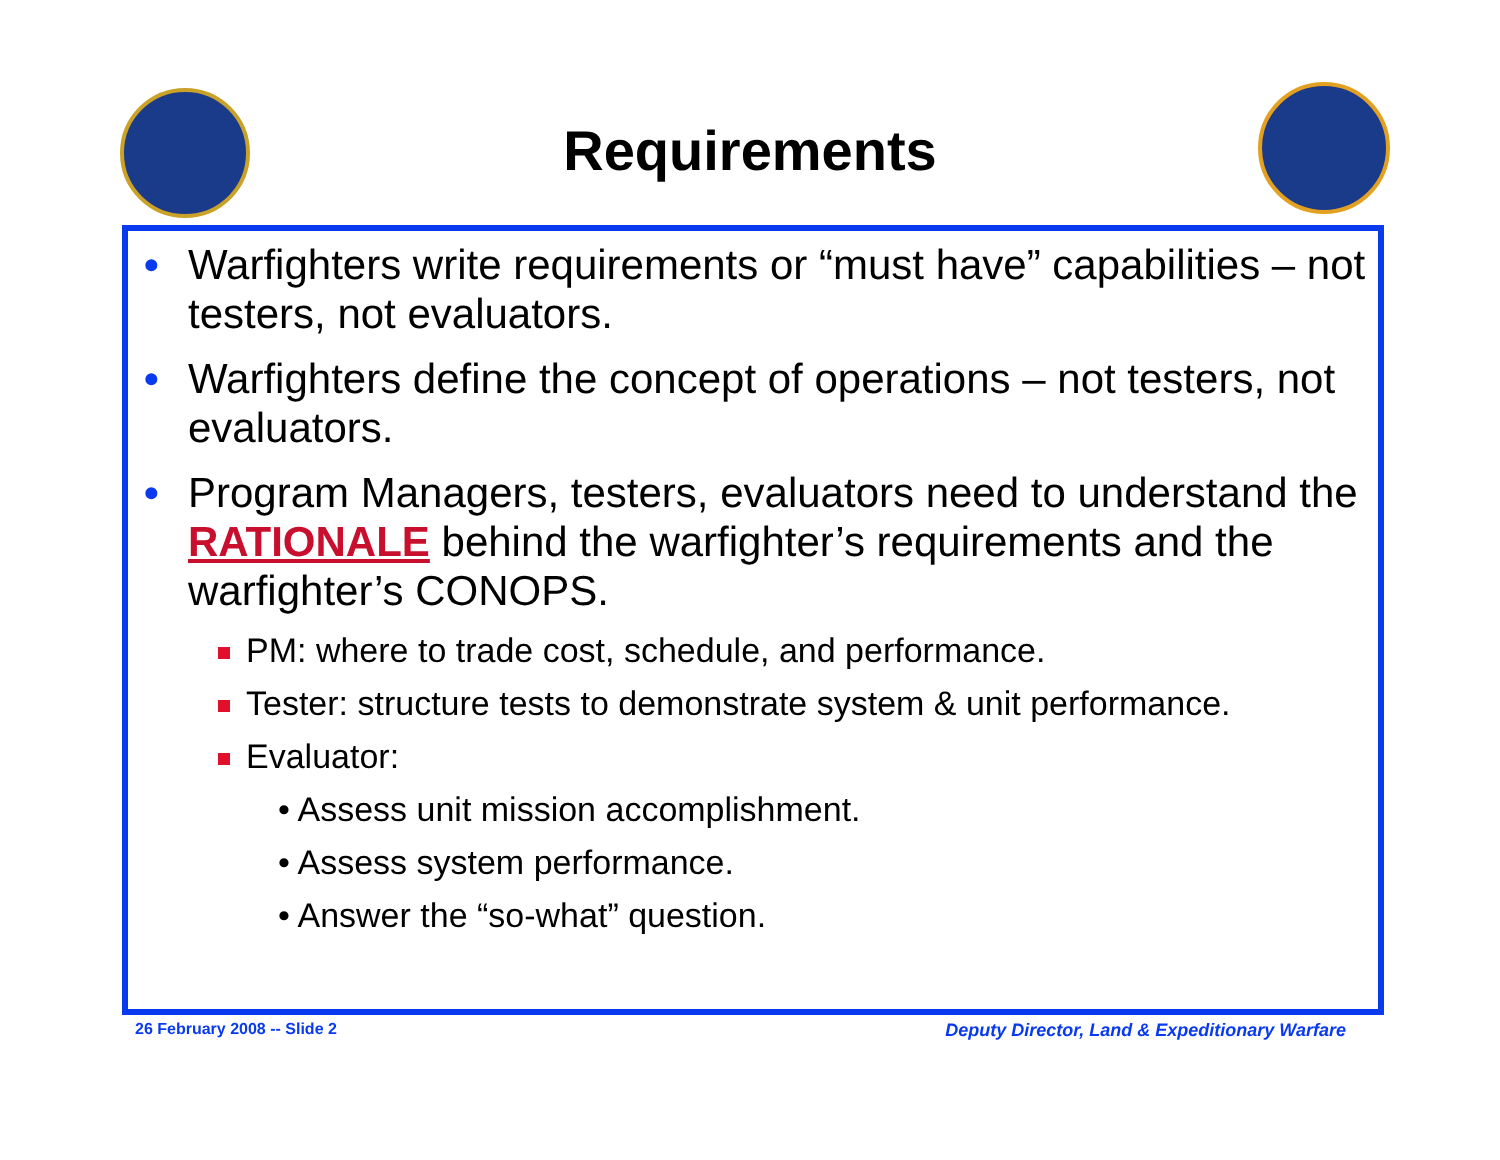Requirements
• Warfighters write requirements or “must have” capabilities – not testers, not evaluators.
• Warfighters define the concept of operations – not testers, not evaluators.
• Program Managers, testers, evaluators need to understand the RATIONALE behind the warfighter’s requirements and the warfighter’s CONOPS.
PM: where to trade cost, schedule, and performance.
Tester: structure tests to demonstrate system & unit performance.
Evaluator:
• Assess unit mission accomplishment.
• Assess system performance.
• Answer the “so-what” question.
26 February 2008 -- Slide 2
Deputy Director, Land & Expeditionary Warfare